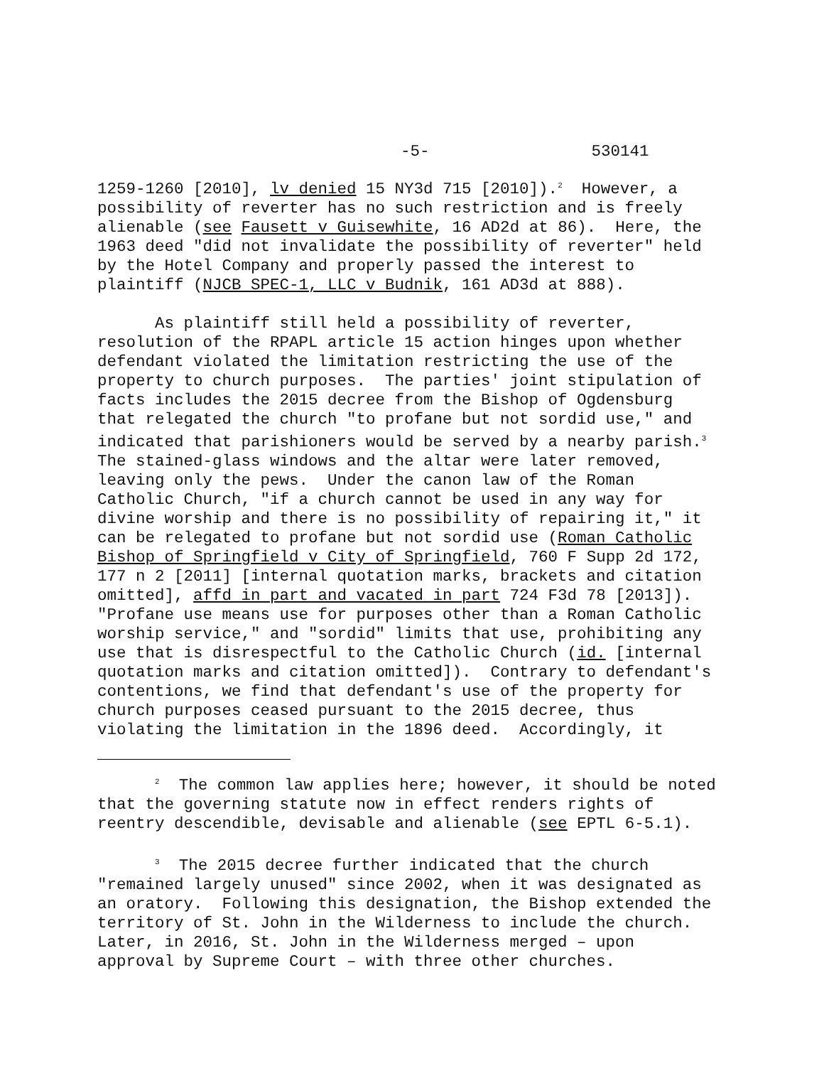-5- 530141
1259-1260 [2010], lv denied 15 NY3d 715 [2010]).<sup>2</sup> However, a possibility of reverter has no such restriction and is freely alienable (see Fausett v Guisewhite, 16 AD2d at 86). Here, the 1963 deed "did not invalidate the possibility of reverter" held by the Hotel Company and properly passed the interest to plaintiff (NJCB SPEC-1, LLC v Budnik, 161 AD3d at 888).
As plaintiff still held a possibility of reverter, resolution of the RPAPL article 15 action hinges upon whether defendant violated the limitation restricting the use of the property to church purposes. The parties' joint stipulation of facts includes the 2015 decree from the Bishop of Ogdensburg that relegated the church "to profane but not sordid use," and indicated that parishioners would be served by a nearby parish.<sup>3</sup> The stained-glass windows and the altar were later removed, leaving only the pews. Under the canon law of the Roman Catholic Church, "if a church cannot be used in any way for divine worship and there is no possibility of repairing it," it can be relegated to profane but not sordid use (Roman Catholic Bishop of Springfield v City of Springfield, 760 F Supp 2d 172, 177 n 2 [2011] [internal quotation marks, brackets and citation omitted], affd in part and vacated in part 724 F3d 78 [2013]). "Profane use means use for purposes other than a Roman Catholic worship service," and "sordid" limits that use, prohibiting any use that is disrespectful to the Catholic Church (id. [internal quotation marks and citation omitted]). Contrary to defendant's contentions, we find that defendant's use of the property for church purposes ceased pursuant to the 2015 decree, thus violating the limitation in the 1896 deed. Accordingly, it
<sup>2</sup> The common law applies here; however, it should be noted that the governing statute now in effect renders rights of reentry descendible, devisable and alienable (see EPTL 6-5.1).
<sup>3</sup> The 2015 decree further indicated that the church "remained largely unused" since 2002, when it was designated as an oratory. Following this designation, the Bishop extended the territory of St. John in the Wilderness to include the church. Later, in 2016, St. John in the Wilderness merged – upon approval by Supreme Court – with three other churches.